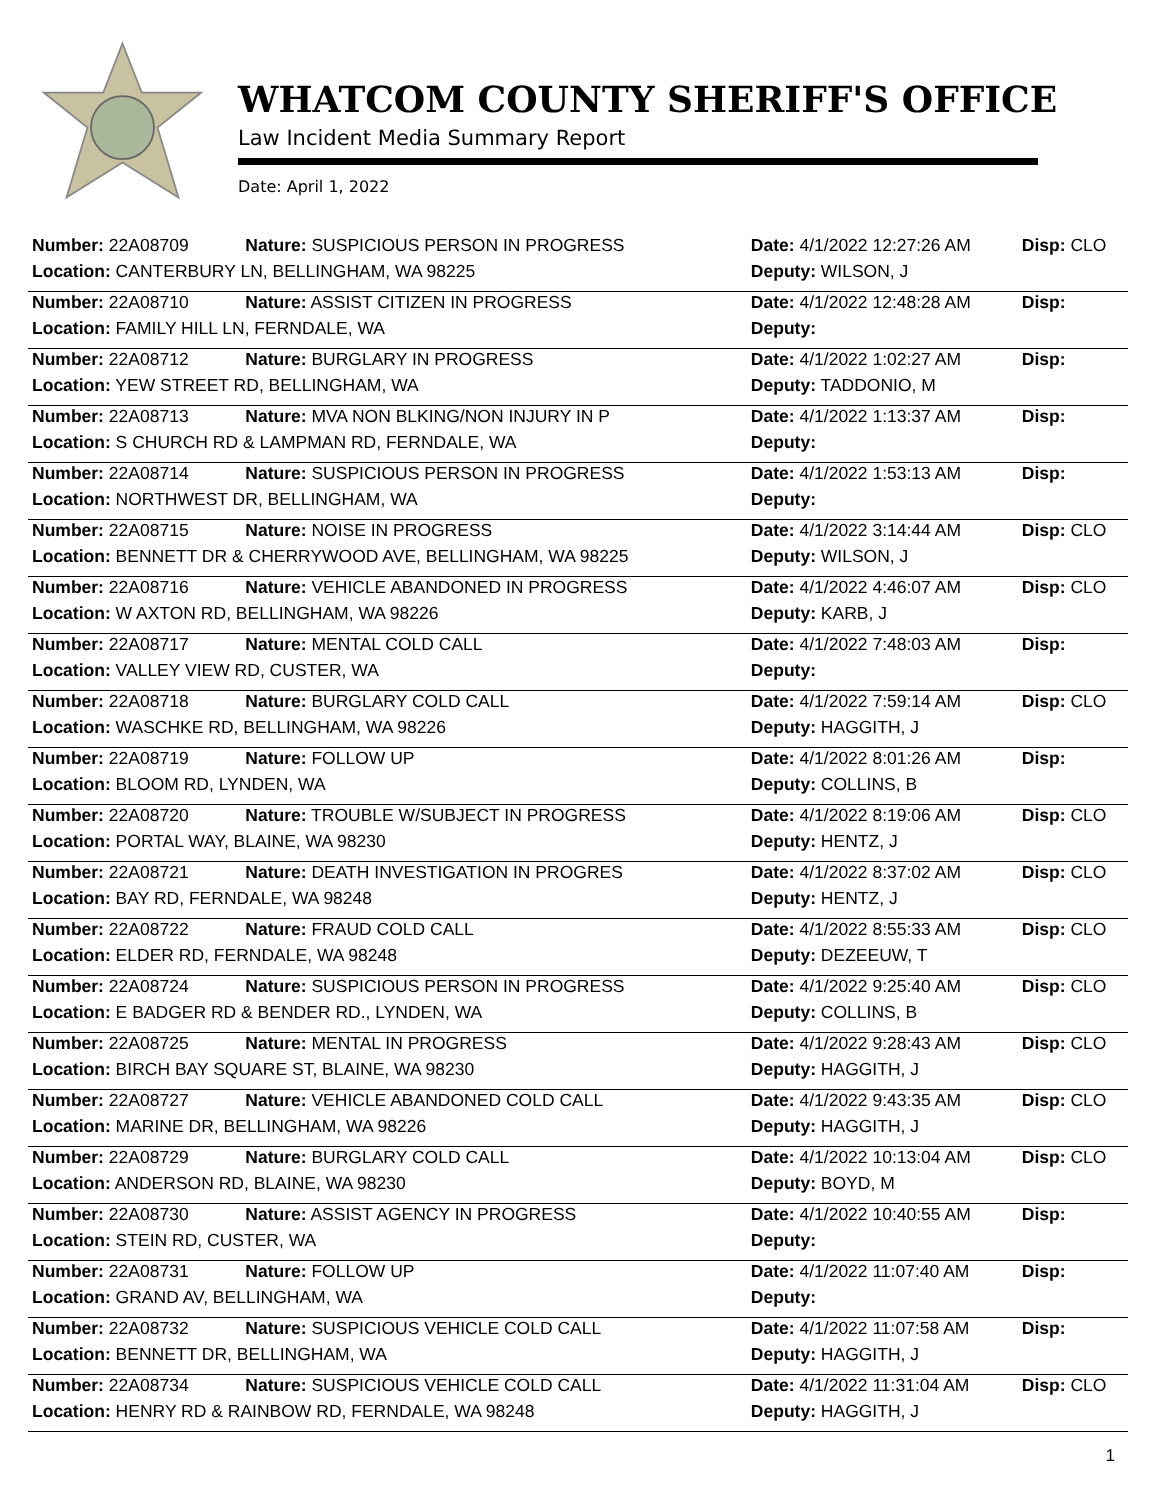WHATCOM COUNTY SHERIFF'S OFFICE
Law Incident Media Summary Report
Date: April 1, 2022
| Number: 22A08709 | Nature: SUSPICIOUS PERSON IN PROGRESS | Date: 4/1/2022 12:27:26 AM | Disp: CLO |
| Location: CANTERBURY LN, BELLINGHAM, WA 98225 | | Deputy: WILSON, J | |
| Number: 22A08710 | Nature: ASSIST CITIZEN IN PROGRESS | Date: 4/1/2022 12:48:28 AM | Disp: |
| Location: FAMILY HILL LN, FERNDALE, WA | | Deputy: | |
| Number: 22A08712 | Nature: BURGLARY IN PROGRESS | Date: 4/1/2022 1:02:27 AM | Disp: |
| Location: YEW STREET RD, BELLINGHAM, WA | | Deputy: TADDONIO, M | |
| Number: 22A08713 | Nature: MVA NON BLKING/NON INJURY IN P | Date: 4/1/2022 1:13:37 AM | Disp: |
| Location: S CHURCH RD & LAMPMAN RD, FERNDALE, WA | | Deputy: | |
| Number: 22A08714 | Nature: SUSPICIOUS PERSON IN PROGRESS | Date: 4/1/2022 1:53:13 AM | Disp: |
| Location: NORTHWEST DR, BELLINGHAM, WA | | Deputy: | |
| Number: 22A08715 | Nature: NOISE IN PROGRESS | Date: 4/1/2022 3:14:44 AM | Disp: CLO |
| Location: BENNETT DR & CHERRYWOOD AVE, BELLINGHAM, WA 98225 | | Deputy: WILSON, J | |
| Number: 22A08716 | Nature: VEHICLE ABANDONED IN PROGRESS | Date: 4/1/2022 4:46:07 AM | Disp: CLO |
| Location: W AXTON RD, BELLINGHAM, WA 98226 | | Deputy: KARB, J | |
| Number: 22A08717 | Nature: MENTAL COLD CALL | Date: 4/1/2022 7:48:03 AM | Disp: |
| Location: VALLEY VIEW RD, CUSTER, WA | | Deputy: | |
| Number: 22A08718 | Nature: BURGLARY COLD CALL | Date: 4/1/2022 7:59:14 AM | Disp: CLO |
| Location: WASCHKE RD, BELLINGHAM, WA 98226 | | Deputy: HAGGITH, J | |
| Number: 22A08719 | Nature: FOLLOW UP | Date: 4/1/2022 8:01:26 AM | Disp: |
| Location: BLOOM RD, LYNDEN, WA | | Deputy: COLLINS, B | |
| Number: 22A08720 | Nature: TROUBLE W/SUBJECT IN PROGRESS | Date: 4/1/2022 8:19:06 AM | Disp: CLO |
| Location: PORTAL WAY, BLAINE, WA 98230 | | Deputy: HENTZ, J | |
| Number: 22A08721 | Nature: DEATH INVESTIGATION IN PROGRES | Date: 4/1/2022 8:37:02 AM | Disp: CLO |
| Location: BAY RD, FERNDALE, WA 98248 | | Deputy: HENTZ, J | |
| Number: 22A08722 | Nature: FRAUD COLD CALL | Date: 4/1/2022 8:55:33 AM | Disp: CLO |
| Location: ELDER RD, FERNDALE, WA 98248 | | Deputy: DEZEEUW, T | |
| Number: 22A08724 | Nature: SUSPICIOUS PERSON IN PROGRESS | Date: 4/1/2022 9:25:40 AM | Disp: CLO |
| Location: E BADGER RD & BENDER RD., LYNDEN, WA | | Deputy: COLLINS, B | |
| Number: 22A08725 | Nature: MENTAL IN PROGRESS | Date: 4/1/2022 9:28:43 AM | Disp: CLO |
| Location: BIRCH BAY SQUARE ST, BLAINE, WA 98230 | | Deputy: HAGGITH, J | |
| Number: 22A08727 | Nature: VEHICLE ABANDONED COLD CALL | Date: 4/1/2022 9:43:35 AM | Disp: CLO |
| Location: MARINE DR, BELLINGHAM, WA 98226 | | Deputy: HAGGITH, J | |
| Number: 22A08729 | Nature: BURGLARY COLD CALL | Date: 4/1/2022 10:13:04 AM | Disp: CLO |
| Location: ANDERSON RD, BLAINE, WA 98230 | | Deputy: BOYD, M | |
| Number: 22A08730 | Nature: ASSIST AGENCY IN PROGRESS | Date: 4/1/2022 10:40:55 AM | Disp: |
| Location: STEIN RD, CUSTER, WA | | Deputy: | |
| Number: 22A08731 | Nature: FOLLOW UP | Date: 4/1/2022 11:07:40 AM | Disp: |
| Location: GRAND AV, BELLINGHAM, WA | | Deputy: | |
| Number: 22A08732 | Nature: SUSPICIOUS VEHICLE COLD CALL | Date: 4/1/2022 11:07:58 AM | Disp: |
| Location: BENNETT DR, BELLINGHAM, WA | | Deputy: HAGGITH, J | |
| Number: 22A08734 | Nature: SUSPICIOUS VEHICLE COLD CALL | Date: 4/1/2022 11:31:04 AM | Disp: CLO |
| Location: HENRY RD & RAINBOW RD, FERNDALE, WA 98248 | | Deputy: HAGGITH, J | |
1